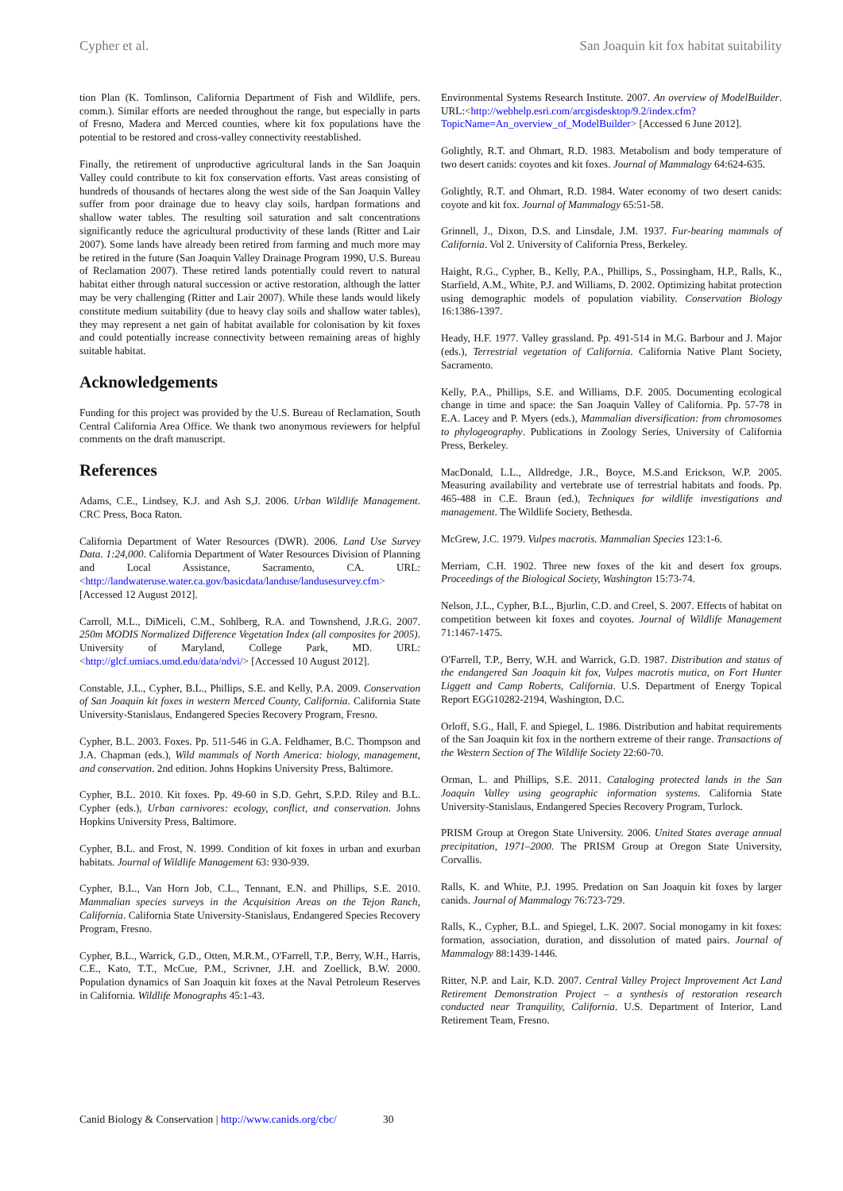Cypher et al. San Joaquin kit fox habitat suitability
tion Plan (K. Tomlinson, California Department of Fish and Wildlife, pers. comm.). Similar efforts are needed throughout the range, but especially in parts of Fresno, Madera and Merced counties, where kit fox populations have the potential to be restored and cross-valley connectivity reestablished.
Finally, the retirement of unproductive agricultural lands in the San Joaquin Valley could contribute to kit fox conservation efforts. Vast areas consisting of hundreds of thousands of hectares along the west side of the San Joaquin Valley suffer from poor drainage due to heavy clay soils, hardpan formations and shallow water tables. The resulting soil saturation and salt concentrations significantly reduce the agricultural productivity of these lands (Ritter and Lair 2007). Some lands have already been retired from farming and much more may be retired in the future (San Joaquin Valley Drainage Program 1990, U.S. Bureau of Reclamation 2007). These retired lands potentially could revert to natural habitat either through natural succession or active restoration, although the latter may be very challenging (Ritter and Lair 2007). While these lands would likely constitute medium suitability (due to heavy clay soils and shallow water tables), they may represent a net gain of habitat available for colonisation by kit foxes and could potentially increase connectivity between remaining areas of highly suitable habitat.
Acknowledgements
Funding for this project was provided by the U.S. Bureau of Reclamation, South Central California Area Office. We thank two anonymous reviewers for helpful comments on the draft manuscript.
References
Adams, C.E., Lindsey, K.J. and Ash S,J. 2006. Urban Wildlife Management. CRC Press, Boca Raton.
California Department of Water Resources (DWR). 2006. Land Use Survey Data. 1:24,000. California Department of Water Resources Division of Planning and Local Assistance, Sacramento, CA. URL: <http://landwateruse.water.ca.gov/basicdata/landuse/landusesurvey.cfm> [Accessed 12 August 2012].
Carroll, M.L., DiMiceli, C.M., Sohlberg, R.A. and Townshend, J.R.G. 2007. 250m MODIS Normalized Difference Vegetation Index (all composites for 2005). University of Maryland, College Park, MD. URL: <http://glcf.umiacs.umd.edu/data/ndvi/> [Accessed 10 August 2012].
Constable, J.L., Cypher, B.L., Phillips, S.E. and Kelly, P.A. 2009. Conservation of San Joaquin kit foxes in western Merced County, California. California State University-Stanislaus, Endangered Species Recovery Program, Fresno.
Cypher, B.L. 2003. Foxes. Pp. 511-546 in G.A. Feldhamer, B.C. Thompson and J.A. Chapman (eds.), Wild mammals of North America: biology, management, and conservation. 2nd edition. Johns Hopkins University Press, Baltimore.
Cypher, B.L. 2010. Kit foxes. Pp. 49-60 in S.D. Gehrt, S.P.D. Riley and B.L. Cypher (eds.), Urban carnivores: ecology, conflict, and conservation. Johns Hopkins University Press, Baltimore.
Cypher, B.L. and Frost, N. 1999. Condition of kit foxes in urban and exurban habitats. Journal of Wildlife Management 63: 930-939.
Cypher, B.L., Van Horn Job, C.L., Tennant, E.N. and Phillips, S.E. 2010. Mammalian species surveys in the Acquisition Areas on the Tejon Ranch, California. California State University-Stanislaus, Endangered Species Recovery Program, Fresno.
Cypher, B.L., Warrick, G.D., Otten, M.R.M., O'Farrell, T.P., Berry, W.H., Harris, C.E., Kato, T.T., McCue, P.M., Scrivner, J.H. and Zoellick, B.W. 2000. Population dynamics of San Joaquin kit foxes at the Naval Petroleum Reserves in California. Wildlife Monographs 45:1-43.
Environmental Systems Research Institute. 2007. An overview of ModelBuilder. URL:<http://webhelp.esri.com/arcgisdesktop/9.2/index.cfm?TopicName=An_overview_of_ModelBuilder> [Accessed 6 June 2012].
Golightly, R.T. and Ohmart, R.D. 1983. Metabolism and body temperature of two desert canids: coyotes and kit foxes. Journal of Mammalogy 64:624-635.
Golightly, R.T. and Ohmart, R.D. 1984. Water economy of two desert canids: coyote and kit fox. Journal of Mammalogy 65:51-58.
Grinnell, J., Dixon, D.S. and Linsdale, J.M. 1937. Fur-bearing mammals of California. Vol 2. University of California Press, Berkeley.
Haight, R.G., Cypher, B., Kelly, P.A., Phillips, S., Possingham, H.P., Ralls, K., Starfield, A.M., White, P.J. and Williams, D. 2002. Optimizing habitat protection using demographic models of population viability. Conservation Biology 16:1386-1397.
Heady, H.F. 1977. Valley grassland. Pp. 491-514 in M.G. Barbour and J. Major (eds.), Terrestrial vegetation of California. California Native Plant Society, Sacramento.
Kelly, P.A., Phillips, S.E. and Williams, D.F. 2005. Documenting ecological change in time and space: the San Joaquin Valley of California. Pp. 57-78 in E.A. Lacey and P. Myers (eds.), Mammalian diversification: from chromosomes to phylogeography. Publications in Zoology Series, University of California Press, Berkeley.
MacDonald, L.L., Alldredge, J.R., Boyce, M.S.and Erickson, W.P. 2005. Measuring availability and vertebrate use of terrestrial habitats and foods. Pp. 465-488 in C.E. Braun (ed.), Techniques for wildlife investigations and management. The Wildlife Society, Bethesda.
McGrew, J.C. 1979. Vulpes macrotis. Mammalian Species 123:1-6.
Merriam, C.H. 1902. Three new foxes of the kit and desert fox groups. Proceedings of the Biological Society, Washington 15:73-74.
Nelson, J.L., Cypher, B.L., Bjurlin, C.D. and Creel, S. 2007. Effects of habitat on competition between kit foxes and coyotes. Journal of Wildlife Management 71:1467-1475.
O'Farrell, T.P., Berry, W.H. and Warrick, G.D. 1987. Distribution and status of the endangered San Joaquin kit fox, Vulpes macrotis mutica, on Fort Hunter Liggett and Camp Roberts, California. U.S. Department of Energy Topical Report EGG10282-2194, Washington, D.C.
Orloff, S.G., Hall, F. and Spiegel, L. 1986. Distribution and habitat requirements of the San Joaquin kit fox in the northern extreme of their range. Transactions of the Western Section of The Wildlife Society 22:60-70.
Orman, L. and Phillips, S.E. 2011. Cataloging protected lands in the San Joaquin Valley using geographic information systems. California State University-Stanislaus, Endangered Species Recovery Program, Turlock.
PRISM Group at Oregon State University. 2006. United States average annual precipitation, 1971–2000. The PRISM Group at Oregon State University, Corvallis.
Ralls, K. and White, P.J. 1995. Predation on San Joaquin kit foxes by larger canids. Journal of Mammalogy 76:723-729.
Ralls, K., Cypher, B.L. and Spiegel, L.K. 2007. Social monogamy in kit foxes: formation, association, duration, and dissolution of mated pairs. Journal of Mammalogy 88:1439-1446.
Ritter, N.P. and Lair, K.D. 2007. Central Valley Project Improvement Act Land Retirement Demonstration Project – a synthesis of restoration research conducted near Tranquility, California. U.S. Department of Interior, Land Retirement Team, Fresno.
Canid Biology & Conservation | http://www.canids.org/cbc/ 30